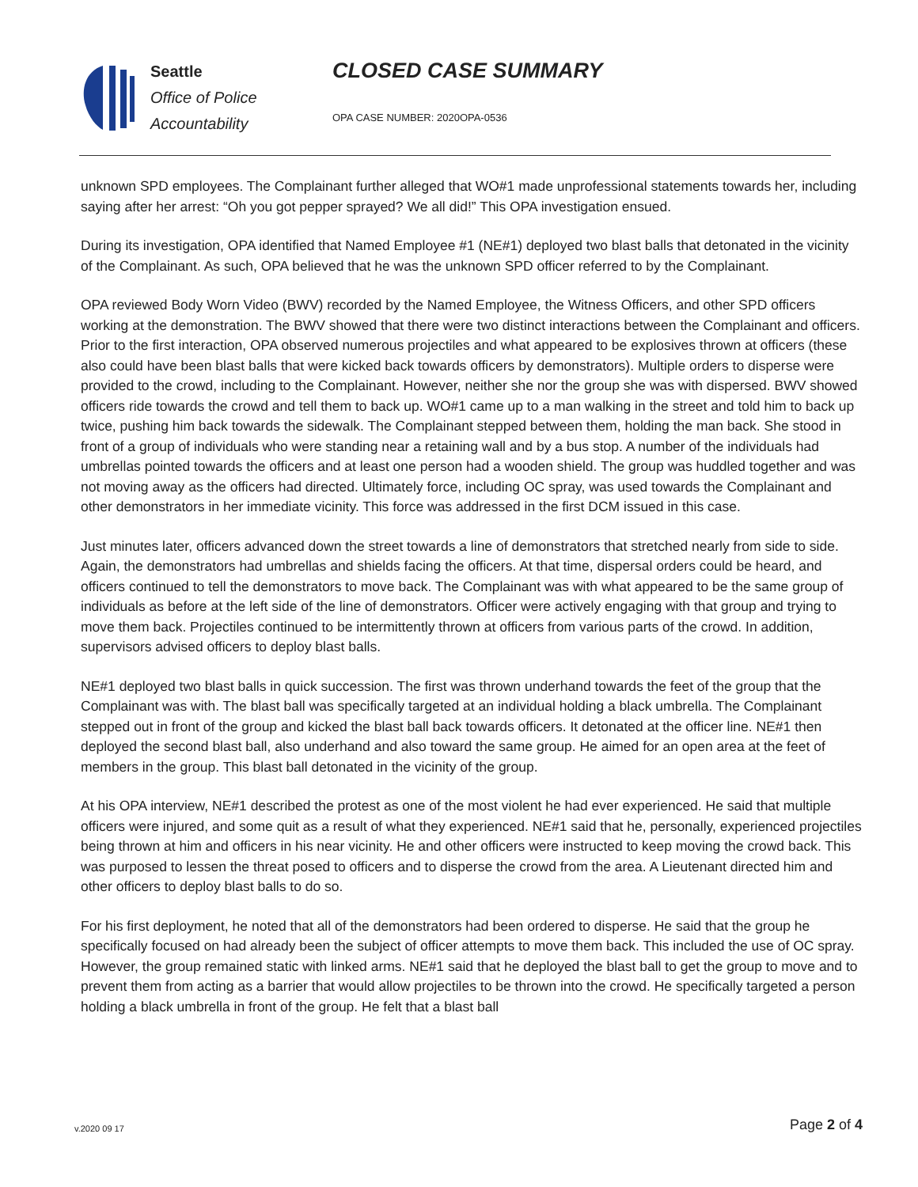Seattle
Office of Police
Accountability
CLOSED CASE SUMMARY
OPA CASE NUMBER: 2020OPA-0536
unknown SPD employees. The Complainant further alleged that WO#1 made unprofessional statements towards her, including saying after her arrest: “Oh you got pepper sprayed? We all did!” This OPA investigation ensued.
During its investigation, OPA identified that Named Employee #1 (NE#1) deployed two blast balls that detonated in the vicinity of the Complainant. As such, OPA believed that he was the unknown SPD officer referred to by the Complainant.
OPA reviewed Body Worn Video (BWV) recorded by the Named Employee, the Witness Officers, and other SPD officers working at the demonstration. The BWV showed that there were two distinct interactions between the Complainant and officers. Prior to the first interaction, OPA observed numerous projectiles and what appeared to be explosives thrown at officers (these also could have been blast balls that were kicked back towards officers by demonstrators). Multiple orders to disperse were provided to the crowd, including to the Complainant. However, neither she nor the group she was with dispersed. BWV showed officers ride towards the crowd and tell them to back up. WO#1 came up to a man walking in the street and told him to back up twice, pushing him back towards the sidewalk. The Complainant stepped between them, holding the man back. She stood in front of a group of individuals who were standing near a retaining wall and by a bus stop. A number of the individuals had umbrellas pointed towards the officers and at least one person had a wooden shield. The group was huddled together and was not moving away as the officers had directed. Ultimately force, including OC spray, was used towards the Complainant and other demonstrators in her immediate vicinity. This force was addressed in the first DCM issued in this case.
Just minutes later, officers advanced down the street towards a line of demonstrators that stretched nearly from side to side. Again, the demonstrators had umbrellas and shields facing the officers. At that time, dispersal orders could be heard, and officers continued to tell the demonstrators to move back. The Complainant was with what appeared to be the same group of individuals as before at the left side of the line of demonstrators. Officer were actively engaging with that group and trying to move them back. Projectiles continued to be intermittently thrown at officers from various parts of the crowd. In addition, supervisors advised officers to deploy blast balls.
NE#1 deployed two blast balls in quick succession. The first was thrown underhand towards the feet of the group that the Complainant was with. The blast ball was specifically targeted at an individual holding a black umbrella. The Complainant stepped out in front of the group and kicked the blast ball back towards officers. It detonated at the officer line. NE#1 then deployed the second blast ball, also underhand and also toward the same group. He aimed for an open area at the feet of members in the group. This blast ball detonated in the vicinity of the group.
At his OPA interview, NE#1 described the protest as one of the most violent he had ever experienced. He said that multiple officers were injured, and some quit as a result of what they experienced. NE#1 said that he, personally, experienced projectiles being thrown at him and officers in his near vicinity. He and other officers were instructed to keep moving the crowd back. This was purposed to lessen the threat posed to officers and to disperse the crowd from the area. A Lieutenant directed him and other officers to deploy blast balls to do so.
For his first deployment, he noted that all of the demonstrators had been ordered to disperse. He said that the group he specifically focused on had already been the subject of officer attempts to move them back. This included the use of OC spray. However, the group remained static with linked arms. NE#1 said that he deployed the blast ball to get the group to move and to prevent them from acting as a barrier that would allow projectiles to be thrown into the crowd. He specifically targeted a person holding a black umbrella in front of the group. He felt that a blast ball
v.2020 09 17 Page 2 of 4